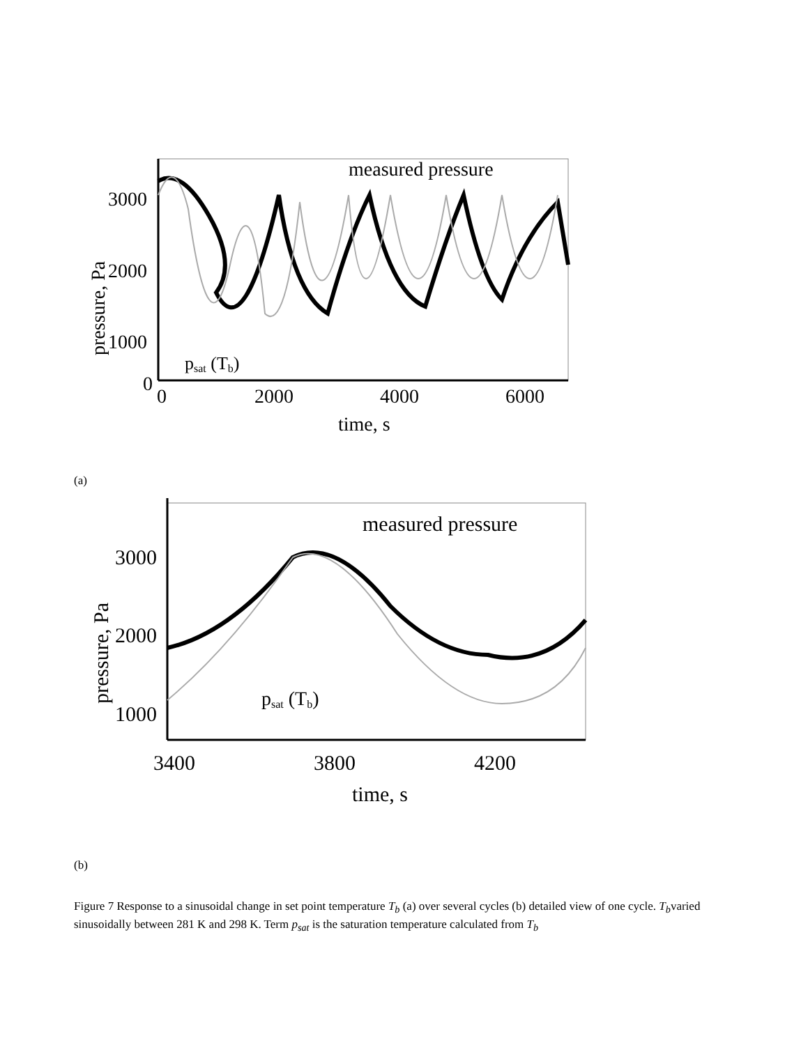3000
2000
1000
0
0
2000
4000
6000
time, s
measured pressure
psat (Tb)
pressure, Pa
(a)
3000
2000
1000
3400
3800
4200
time, s
measured pressure
psat (Tb)
pressure, Pa
(b)
Figure 7 Response to a sinusoidal change in set point temperature T<sub>b</sub> (a) over several cycles (b) detailed view of one cycle. T<sub>b</sub>varied sinusoidally between 281 K and 298 K. Term p<sub>sat</sub> is the saturation temperature calculated from T<sub>b</sub>